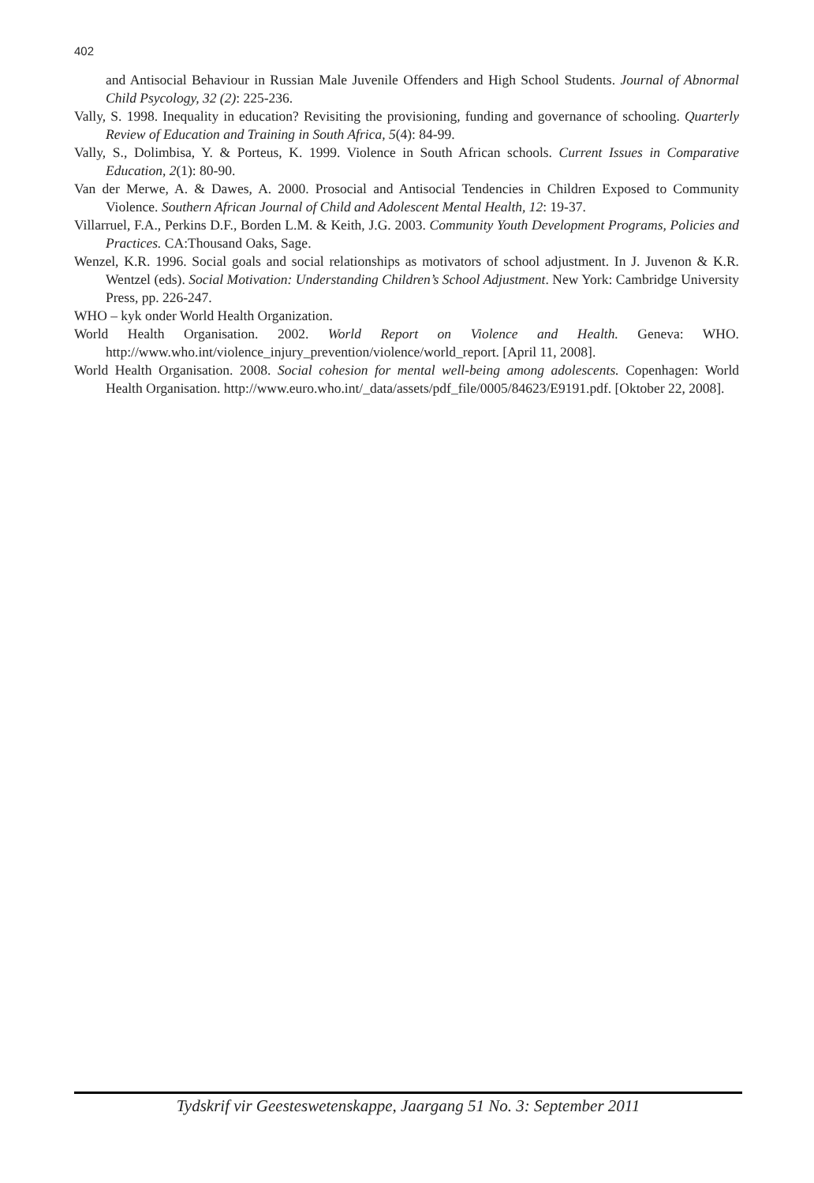402
and Antisocial Behaviour in Russian Male Juvenile Offenders and High School Students. Journal of Abnormal Child Psycology, 32 (2): 225-236.
Vally, S. 1998. Inequality in education? Revisiting the provisioning, funding and governance of schooling. Quarterly Review of Education and Training in South Africa, 5(4): 84-99.
Vally, S., Dolimbisa, Y. & Porteus, K. 1999. Violence in South African schools. Current Issues in Comparative Education, 2(1): 80-90.
Van der Merwe, A. & Dawes, A. 2000. Prosocial and Antisocial Tendencies in Children Exposed to Community Violence. Southern African Journal of Child and Adolescent Mental Health, 12: 19-37.
Villarruel, F.A., Perkins D.F., Borden L.M. & Keith, J.G. 2003. Community Youth Development Programs, Policies and Practices. CA:Thousand Oaks, Sage.
Wenzel, K.R. 1996. Social goals and social relationships as motivators of school adjustment. In J. Juvenon & K.R. Wentzel (eds). Social Motivation: Understanding Children’s School Adjustment. New York: Cambridge University Press, pp. 226-247.
WHO – kyk onder World Health Organization.
World Health Organisation. 2002. World Report on Violence and Health. Geneva: WHO. http://www.who.int/violence_injury_prevention/violence/world_report. [April 11, 2008].
World Health Organisation. 2008. Social cohesion for mental well-being among adolescents. Copenhagen: World Health Organisation. http://www.euro.who.int/_data/assets/pdf_file/0005/84623/E9191.pdf. [Oktober 22, 2008].
Tydskrif vir Geesteswetenskappe, Jaargang 51 No. 3: September 2011